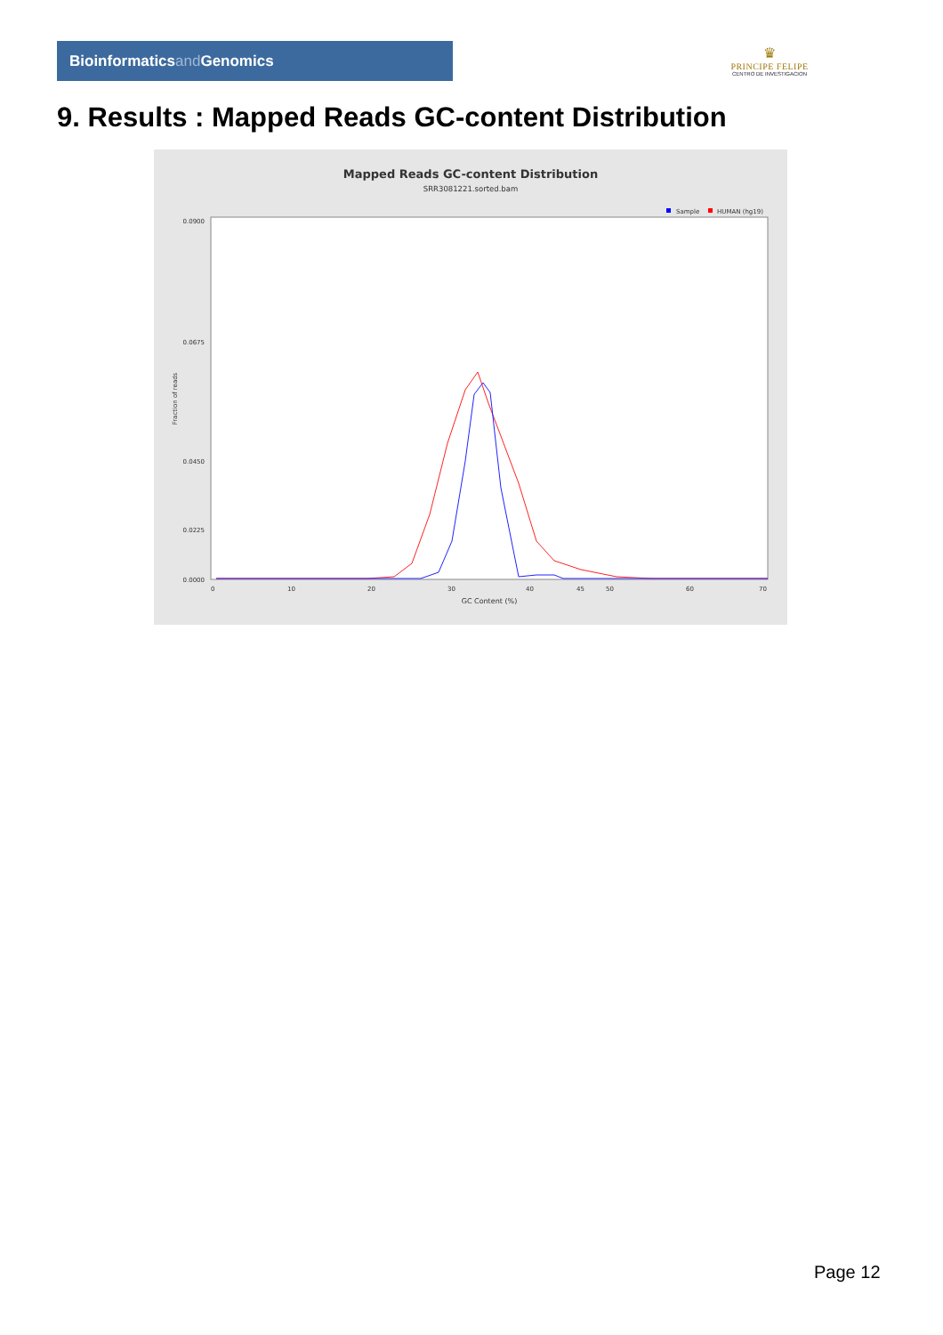Bioinformaticsand Genomics
♛
PRINCIPE FELIPE
CENTRO DE INVESTIGACION
9. Results : Mapped Reads GC-content Distribution
Mapped Reads GC-content Distribution
SRR3081221.sorted.bam
Sample
HUMAN (hg19)
Fraction of reads
0.0900
0.0675
0.0450
0.0225
0.0000
0
10
20
30
40
50
60
70
45
GC Content (%)
Page 12